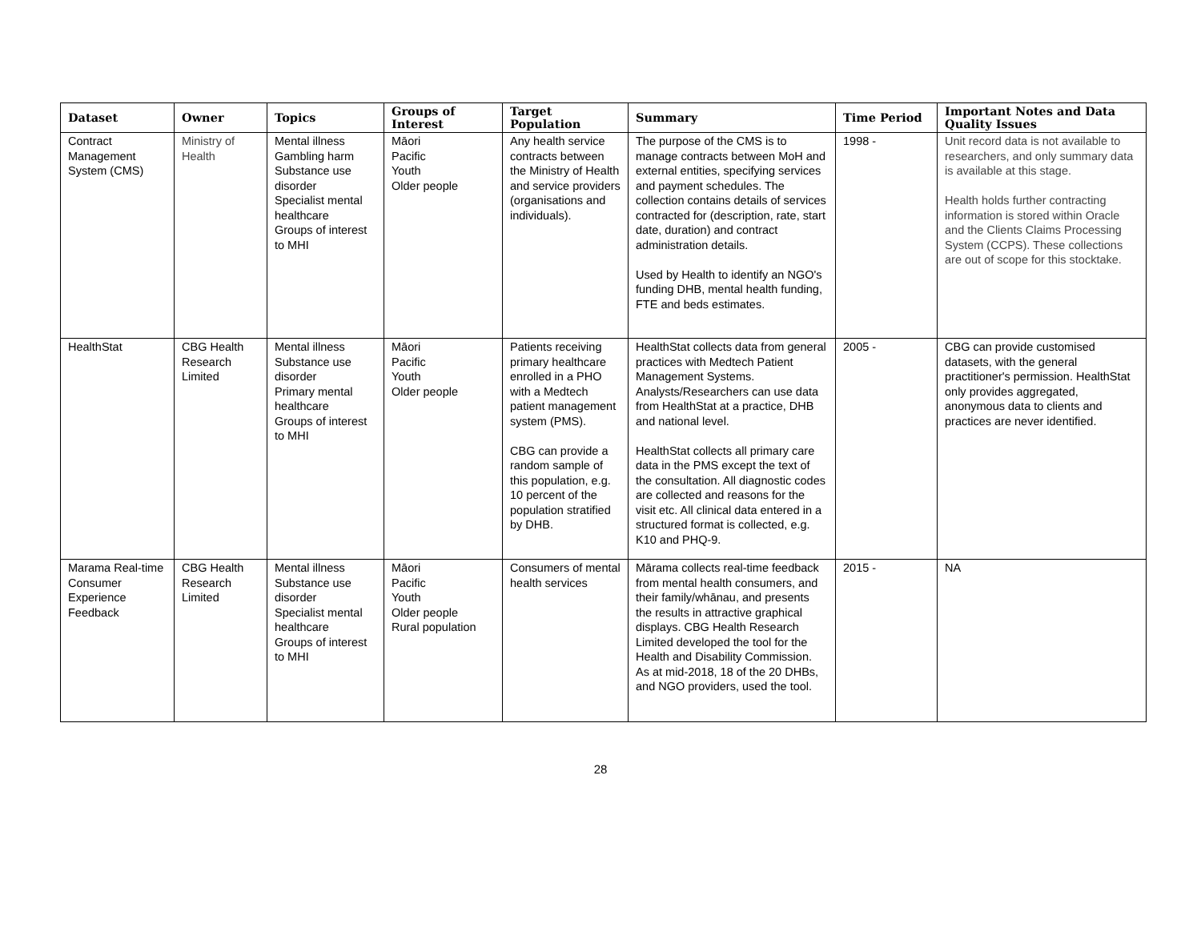| Dataset | Owner | Topics | Groups of Interest | Target Population | Summary | Time Period | Important Notes and Data Quality Issues |
| --- | --- | --- | --- | --- | --- | --- | --- |
| Contract Management System (CMS) | Ministry of Health | Mental illness Gambling harm Substance use disorder Specialist mental healthcare Groups of interest to MHI | Māori Pacific Youth Older people | Any health service contracts between the Ministry of Health and service providers (organisations and individuals). | The purpose of the CMS is to manage contracts between MoH and external entities, specifying services and payment schedules. The collection contains details of services contracted for (description, rate, start date, duration) and contract administration details. Used by Health to identify an NGO's funding DHB, mental health funding, FTE and beds estimates. | 1998 - | Unit record data is not available to researchers, and only summary data is available at this stage. Health holds further contracting information is stored within Oracle and the Clients Claims Processing System (CCPS). These collections are out of scope for this stocktake. |
| HealthStat | CBG Health Research Limited | Mental illness Substance use disorder Primary mental healthcare Groups of interest to MHI | Māori Pacific Youth Older people | Patients receiving primary healthcare enrolled in a PHO with a Medtech patient management system (PMS). CBG can provide a random sample of this population, e.g. 10 percent of the population stratified by DHB. | HealthStat collects data from general practices with Medtech Patient Management Systems. Analysts/Researchers can use data from HealthStat at a practice, DHB and national level. HealthStat collects all primary care data in the PMS except the text of the consultation. All diagnostic codes are collected and reasons for the visit etc. All clinical data entered in a structured format is collected, e.g. K10 and PHQ-9. | 2005 - | CBG can provide customised datasets, with the general practitioner's permission. HealthStat only provides aggregated, anonymous data to clients and practices are never identified. |
| Marama Real-time Consumer Experience Feedback | CBG Health Research Limited | Mental illness Substance use disorder Specialist mental healthcare Groups of interest to MHI | Māori Pacific Youth Older people Rural population | Consumers of mental health services | Mārama collects real-time feedback from mental health consumers, and their family/whānau, and presents the results in attractive graphical displays. CBG Health Research Limited developed the tool for the Health and Disability Commission. As at mid-2018, 18 of the 20 DHBs, and NGO providers, used the tool. | 2015 - | NA |
28